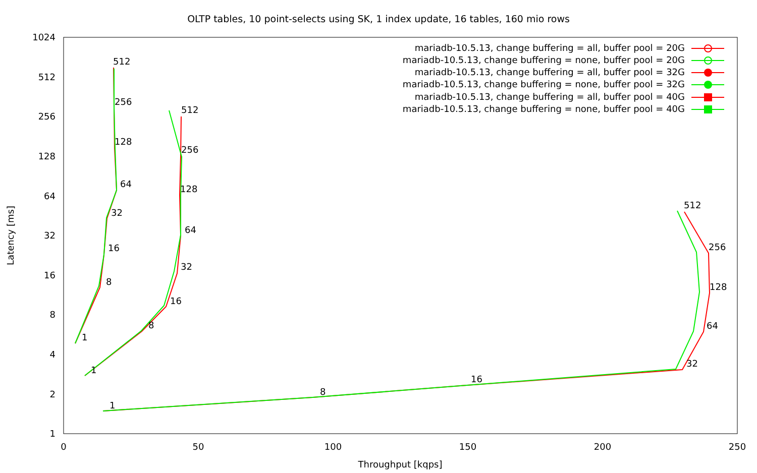OLTP tables, 10 point-selects using SK, 1 index update, 16 tables, 160 mio rows
1
2
4
8
16
32
64
128
256
512
1024
0
50
100
150
200
250
Throughput [kqps]
Latency [ms]
1
8
16
32
64
128
256
512
1
8
16
32
64
128
256
512
1
8
16
32
64
128
256
512
mariadb-10.5.13, change buffering = all, buffer pool = 20G
mariadb-10.5.13, change buffering = none, buffer pool = 20G
mariadb-10.5.13, change buffering = all, buffer pool = 32G
mariadb-10.5.13, change buffering = none, buffer pool = 32G
mariadb-10.5.13, change buffering = all, buffer pool = 40G
mariadb-10.5.13, change buffering = none, buffer pool = 40G